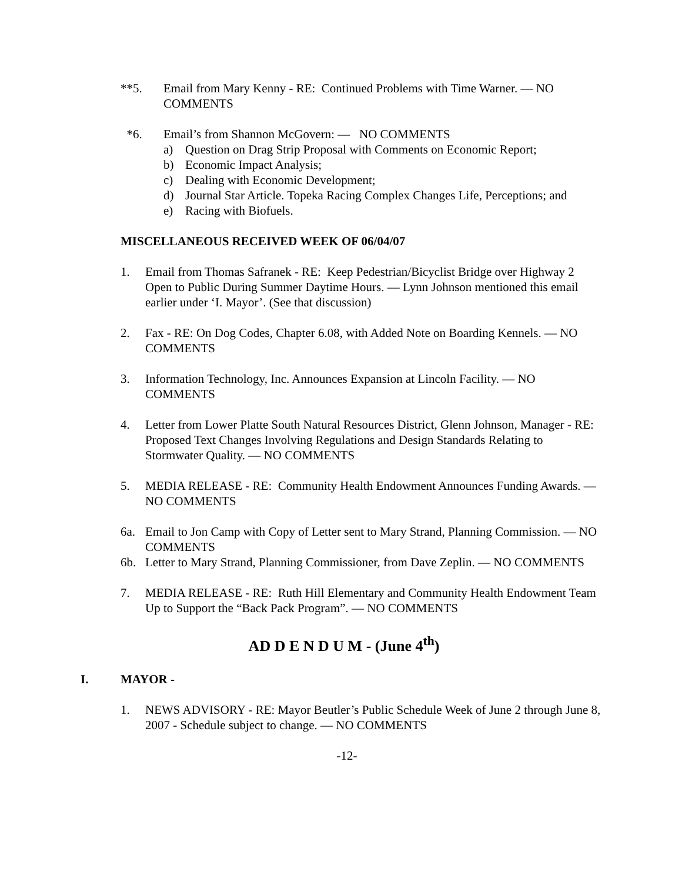**5. Email from Mary Kenny - RE: Continued Problems with Time Warner. — NO COMMENTS
*6. Email’s from Shannon McGovern: — NO COMMENTS
a) Question on Drag Strip Proposal with Comments on Economic Report;
b) Economic Impact Analysis;
c) Dealing with Economic Development;
d) Journal Star Article. Topeka Racing Complex Changes Life, Perceptions; and
e) Racing with Biofuels.
MISCELLANEOUS RECEIVED WEEK OF 06/04/07
1. Email from Thomas Safranek - RE: Keep Pedestrian/Bicyclist Bridge over Highway 2 Open to Public During Summer Daytime Hours. — Lynn Johnson mentioned this email earlier under ‘I. Mayor’. (See that discussion)
2. Fax - RE: On Dog Codes, Chapter 6.08, with Added Note on Boarding Kennels. — NO COMMENTS
3. Information Technology, Inc. Announces Expansion at Lincoln Facility. — NO COMMENTS
4. Letter from Lower Platte South Natural Resources District, Glenn Johnson, Manager - RE: Proposed Text Changes Involving Regulations and Design Standards Relating to Stormwater Quality. — NO COMMENTS
5. MEDIA RELEASE - RE: Community Health Endowment Announces Funding Awards. — NO COMMENTS
6a. Email to Jon Camp with Copy of Letter sent to Mary Strand, Planning Commission. — NO COMMENTS
6b. Letter to Mary Strand, Planning Commissioner, from Dave Zeplin. — NO COMMENTS
7. MEDIA RELEASE - RE: Ruth Hill Elementary and Community Health Endowment Team Up to Support the “Back Pack Program”. — NO COMMENTS
AD D E N D U M - (June 4<sup>th</sup>)
I. MAYOR -
1. NEWS ADVISORY - RE: Mayor Beutler’s Public Schedule Week of June 2 through June 8, 2007 - Schedule subject to change. — NO COMMENTS
-12-